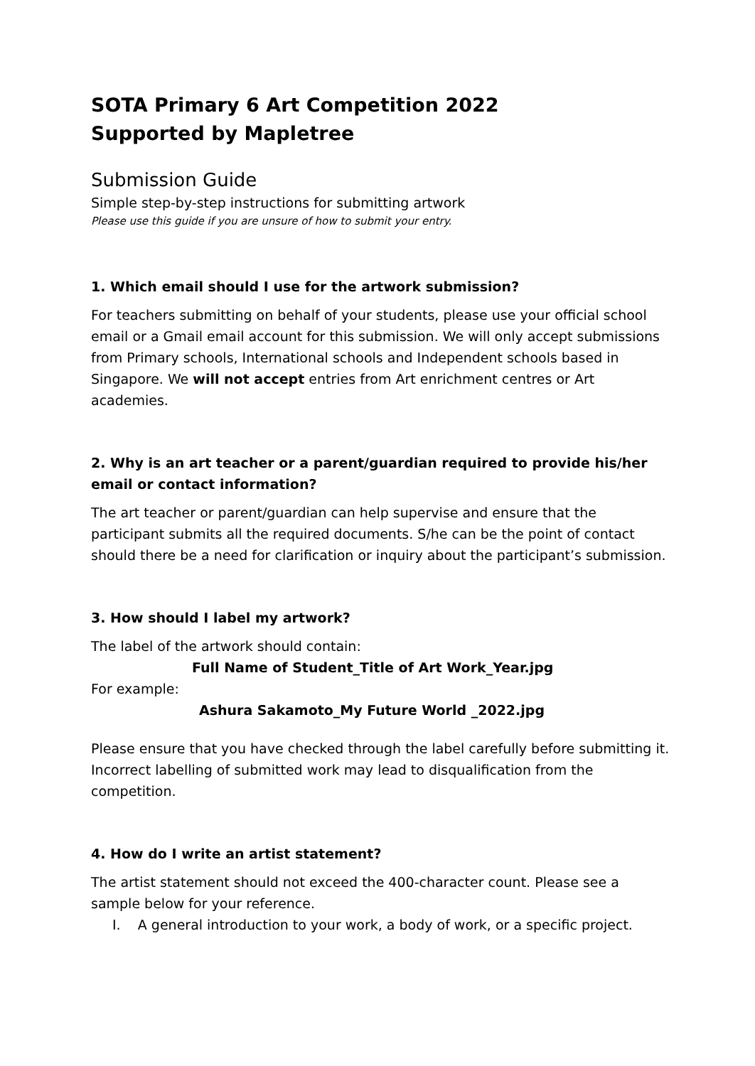SOTA Primary 6 Art Competition 2022
Supported by Mapletree
Submission Guide
Simple step-by-step instructions for submitting artwork
Please use this guide if you are unsure of how to submit your entry.
1. Which email should I use for the artwork submission?
For teachers submitting on behalf of your students, please use your official school email or a Gmail email account for this submission. We will only accept submissions from Primary schools, International schools and Independent schools based in Singapore. We will not accept entries from Art enrichment centres or Art academies.
2. Why is an art teacher or a parent/guardian required to provide his/her email or contact information?
The art teacher or parent/guardian can help supervise and ensure that the participant submits all the required documents. S/he can be the point of contact should there be a need for clarification or inquiry about the participant’s submission.
3. How should I label my artwork?
The label of the artwork should contain:
Full Name of Student_Title of Art Work_Year.jpg
For example:
Ashura Sakamoto_My Future World _2022.jpg
Please ensure that you have checked through the label carefully before submitting it. Incorrect labelling of submitted work may lead to disqualification from the competition.
4. How do I write an artist statement?
The artist statement should not exceed the 400-character count. Please see a sample below for your reference.
I. A general introduction to your work, a body of work, or a specific project.